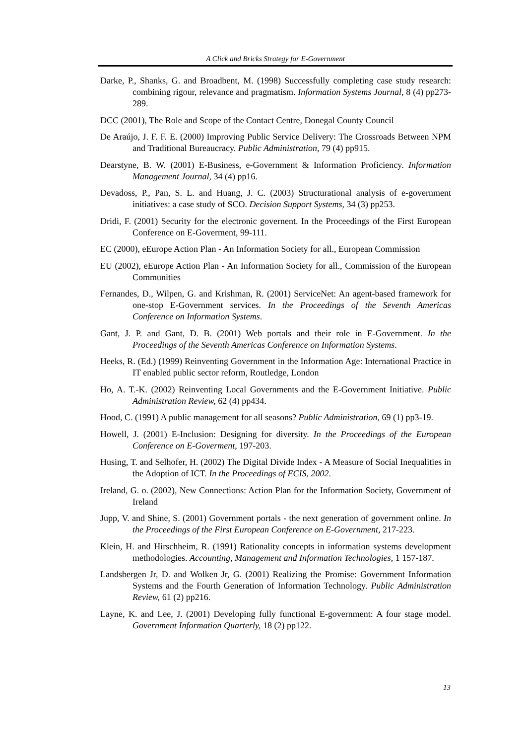A Click and Bricks Strategy for E-Government
Darke, P., Shanks, G. and Broadbent, M. (1998) Successfully completing case study research: combining rigour, relevance and pragmatism. Information Systems Journal, 8 (4) pp273-289.
DCC (2001), The Role and Scope of the Contact Centre, Donegal County Council
De Araújo, J. F. F. E. (2000) Improving Public Service Delivery: The Crossroads Between NPM and Traditional Bureaucracy. Public Administration, 79 (4) pp915.
Dearstyne, B. W. (2001) E-Business, e-Government & Information Proficiency. Information Management Journal, 34 (4) pp16.
Devadoss, P., Pan, S. L. and Huang, J. C. (2003) Structurational analysis of e-government initiatives: a case study of SCO. Decision Support Systems, 34 (3) pp253.
Dridi, F. (2001) Security for the electronic governent. In the Proceedings of the First European Conference on E-Goverment, 99-111.
EC (2000), eEurope Action Plan - An Information Society for all., European Commission
EU (2002), eEurope Action Plan - An Information Society for all., Commission of the European Communities
Fernandes, D., Wilpen, G. and Krishman, R. (2001) ServiceNet: An agent-based framework for one-stop E-Government services. In the Proceedings of the Seventh Americas Conference on Information Systems.
Gant, J. P. and Gant, D. B. (2001) Web portals and their role in E-Government. In the Proceedings of the Seventh Americas Conference on Information Systems.
Heeks, R. (Ed.) (1999) Reinventing Government in the Information Age: International Practice in IT enabled public sector reform, Routledge, London
Ho, A. T.-K. (2002) Reinventing Local Governments and the E-Government Initiative. Public Administration Review, 62 (4) pp434.
Hood, C. (1991) A public management for all seasons? Public Administration, 69 (1) pp3-19.
Howell, J. (2001) E-Inclusion: Designing for diversity. In the Proceedings of the European Conference on E-Goverment, 197-203.
Husing, T. and Selhofer, H. (2002) The Digital Divide Index - A Measure of Social Inequalities in the Adoption of ICT. In the Proceedings of ECIS, 2002.
Ireland, G. o. (2002), New Connections: Action Plan for the Information Society, Government of Ireland
Jupp, V. and Shine, S. (2001) Government portals - the next generation of government online. In the Proceedings of the First European Conference on E-Government, 217-223.
Klein, H. and Hirschheim, R. (1991) Rationality concepts in information systems development methodologies. Accounting, Management and Information Technologies, 1 157-187.
Landsbergen Jr, D. and Wolken Jr, G. (2001) Realizing the Promise: Government Information Systems and the Fourth Generation of Information Technology. Public Administration Review, 61 (2) pp216.
Layne, K. and Lee, J. (2001) Developing fully functional E-government: A four stage model. Government Information Quarterly, 18 (2) pp122.
13